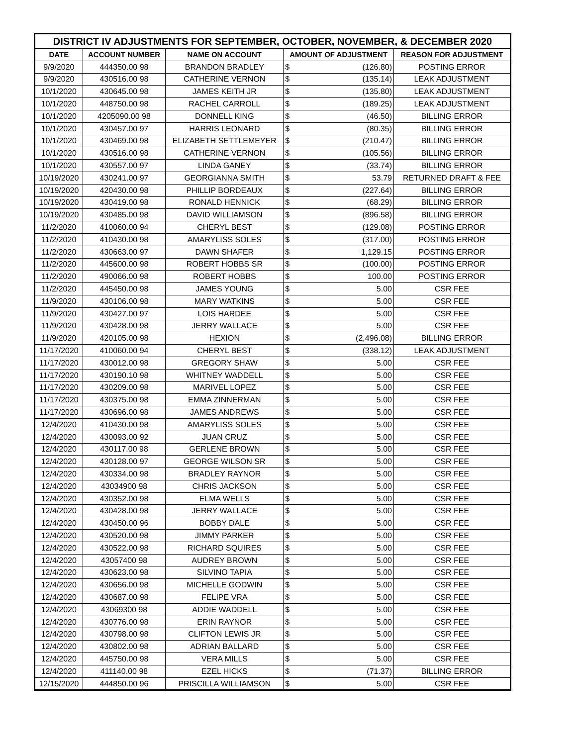| DISTRICT IV ADJUSTMENTS FOR SEPTEMBER, OCTOBER, NOVEMBER, & DECEMBER 2020 | | | | | |
| --- | --- | --- | --- | --- | --- |
| DATE | ACCOUNT NUMBER | NAME ON ACCOUNT | AMOUNT OF ADJUSTMENT | | REASON FOR ADJUSTMENT |
| 9/9/2020 | 444350.00 98 | BRANDON BRADLEY | $ | (126.80) | POSTING ERROR |
| 9/9/2020 | 430516.00 98 | CATHERINE VERNON | $ | (135.14) | LEAK ADJUSTMENT |
| 10/1/2020 | 430645.00 98 | JAMES KEITH JR | $ | (135.80) | LEAK ADJUSTMENT |
| 10/1/2020 | 448750.00 98 | RACHEL CARROLL | $ | (189.25) | LEAK ADJUSTMENT |
| 10/1/2020 | 4205090.00 98 | DONNELL KING | $ | (46.50) | BILLING ERROR |
| 10/1/2020 | 430457.00 97 | HARRIS LEONARD | $ | (80.35) | BILLING ERROR |
| 10/1/2020 | 430469.00 98 | ELIZABETH SETTLEMEYER | $ | (210.47) | BILLING ERROR |
| 10/1/2020 | 430516.00 98 | CATHERINE VERNON | $ | (105.56) | BILLING ERROR |
| 10/1/2020 | 430557.00 97 | LINDA GANEY | $ | (33.74) | BILLING ERROR |
| 10/19/2020 | 430241.00 97 | GEORGIANNA SMITH | $ | 53.79 | RETURNED DRAFT & FEE |
| 10/19/2020 | 420430.00 98 | PHILLIP BORDEAUX | $ | (227.64) | BILLING ERROR |
| 10/19/2020 | 430419.00 98 | RONALD HENNICK | $ | (68.29) | BILLING ERROR |
| 10/19/2020 | 430485.00 98 | DAVID WILLIAMSON | $ | (896.58) | BILLING ERROR |
| 11/2/2020 | 410060.00 94 | CHERYL BEST | $ | (129.08) | POSTING ERROR |
| 11/2/2020 | 410430.00 98 | AMARYLISS SOLES | $ | (317.00) | POSTING ERROR |
| 11/2/2020 | 430663.00 97 | DAWN SHAFER | $ | 1,129.15 | POSTING ERROR |
| 11/2/2020 | 445600.00 98 | ROBERT HOBBS SR | $ | (100.00) | POSTING ERROR |
| 11/2/2020 | 490066.00 98 | ROBERT HOBBS | $ | 100.00 | POSTING ERROR |
| 11/2/2020 | 445450.00 98 | JAMES YOUNG | $ | 5.00 | CSR FEE |
| 11/9/2020 | 430106.00 98 | MARY WATKINS | $ | 5.00 | CSR FEE |
| 11/9/2020 | 430427.00 97 | LOIS HARDEE | $ | 5.00 | CSR FEE |
| 11/9/2020 | 430428.00 98 | JERRY WALLACE | $ | 5.00 | CSR FEE |
| 11/9/2020 | 420105.00 98 | HEXION | $ | (2,496.08) | BILLING ERROR |
| 11/17/2020 | 410060.00 94 | CHERYL BEST | $ | (338.12) | LEAK ADJUSTMENT |
| 11/17/2020 | 430012.00 98 | GREGORY SHAW | $ | 5.00 | CSR FEE |
| 11/17/2020 | 430190.10 98 | WHITNEY WADDELL | $ | 5.00 | CSR FEE |
| 11/17/2020 | 430209.00 98 | MARIVEL LOPEZ | $ | 5.00 | CSR FEE |
| 11/17/2020 | 430375.00 98 | EMMA ZINNERMAN | $ | 5.00 | CSR FEE |
| 11/17/2020 | 430696.00 98 | JAMES ANDREWS | $ | 5.00 | CSR FEE |
| 12/4/2020 | 410430.00 98 | AMARYLISS SOLES | $ | 5.00 | CSR FEE |
| 12/4/2020 | 430093.00 92 | JUAN CRUZ | $ | 5.00 | CSR FEE |
| 12/4/2020 | 430117.00 98 | GERLENE BROWN | $ | 5.00 | CSR FEE |
| 12/4/2020 | 430128.00 97 | GEORGE WILSON SR | $ | 5.00 | CSR FEE |
| 12/4/2020 | 430334.00 98 | BRADLEY RAYNOR | $ | 5.00 | CSR FEE |
| 12/4/2020 | 43034900 98 | CHRIS JACKSON | $ | 5.00 | CSR FEE |
| 12/4/2020 | 430352.00 98 | ELMA WELLS | $ | 5.00 | CSR FEE |
| 12/4/2020 | 430428.00 98 | JERRY WALLACE | $ | 5.00 | CSR FEE |
| 12/4/2020 | 430450.00 96 | BOBBY DALE | $ | 5.00 | CSR FEE |
| 12/4/2020 | 430520.00 98 | JIMMY PARKER | $ | 5.00 | CSR FEE |
| 12/4/2020 | 430522.00 98 | RICHARD SQUIRES | $ | 5.00 | CSR FEE |
| 12/4/2020 | 43057400 98 | AUDREY BROWN | $ | 5.00 | CSR FEE |
| 12/4/2020 | 430623.00 98 | SILVINO TAPIA | $ | 5.00 | CSR FEE |
| 12/4/2020 | 430656.00 98 | MICHELLE GODWIN | $ | 5.00 | CSR FEE |
| 12/4/2020 | 430687.00 98 | FELIPE VRA | $ | 5.00 | CSR FEE |
| 12/4/2020 | 43069300 98 | ADDIE WADDELL | $ | 5.00 | CSR FEE |
| 12/4/2020 | 430776.00 98 | ERIN RAYNOR | $ | 5.00 | CSR FEE |
| 12/4/2020 | 430798.00 98 | CLIFTON LEWIS JR | $ | 5.00 | CSR FEE |
| 12/4/2020 | 430802.00 98 | ADRIAN BALLARD | $ | 5.00 | CSR FEE |
| 12/4/2020 | 445750.00 98 | VERA MILLS | $ | 5.00 | CSR FEE |
| 12/4/2020 | 411140.00 98 | EZEL HICKS | $ | (71.37) | BILLING ERROR |
| 12/15/2020 | 444850.00 96 | PRISCILLA WILLIAMSON | $ | 5.00 | CSR FEE |